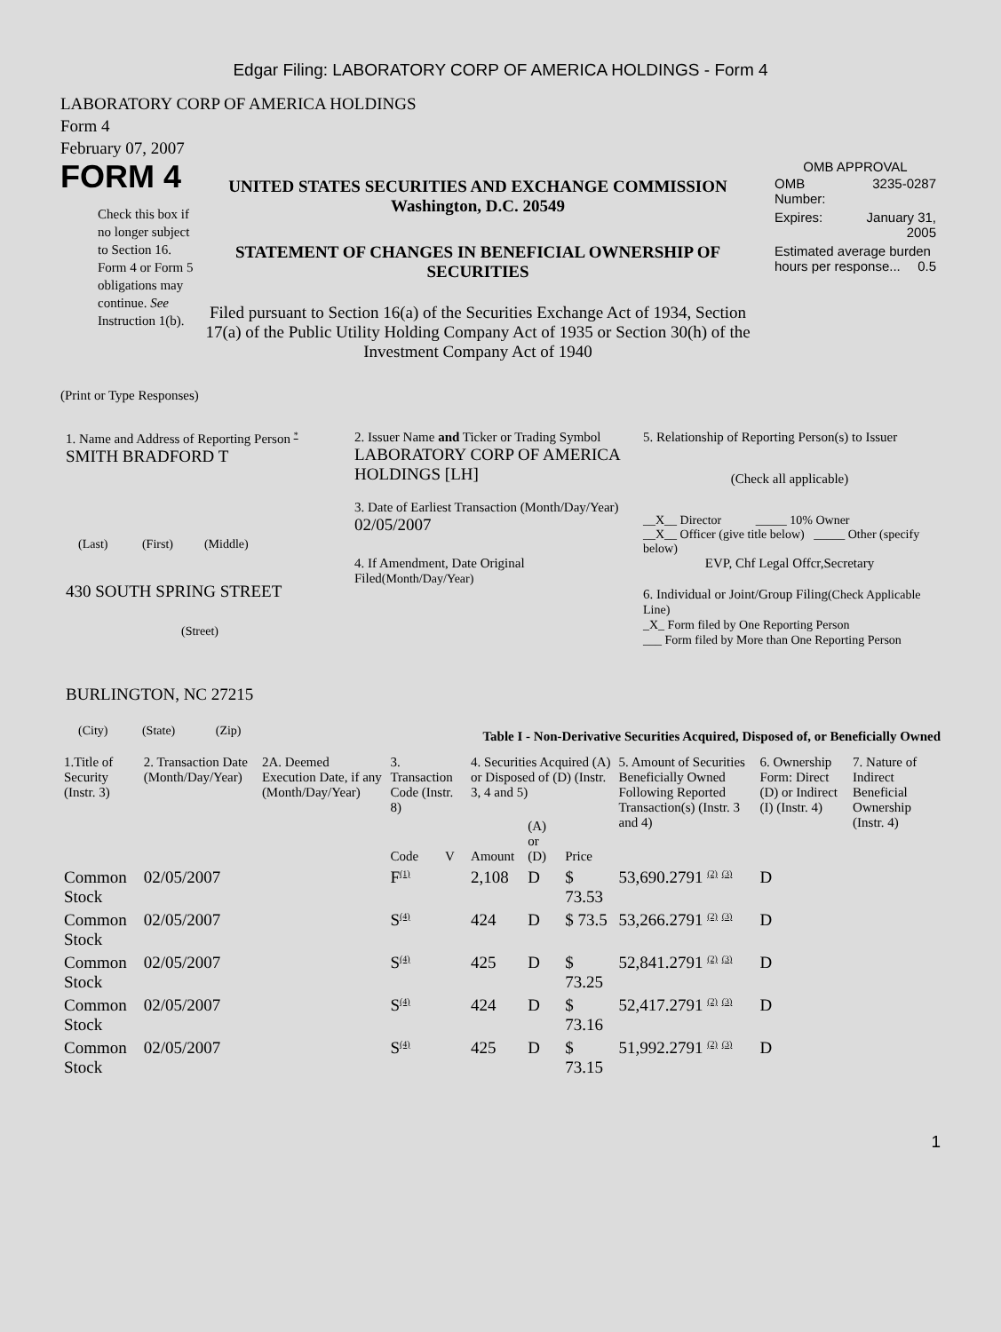Edgar Filing: LABORATORY CORP OF AMERICA HOLDINGS - Form 4
LABORATORY CORP OF AMERICA HOLDINGS
Form 4
February 07, 2007
FORM 4
Check this box if no longer subject to Section 16. Form 4 or Form 5 obligations may continue. See Instruction 1(b).
UNITED STATES SECURITIES AND EXCHANGE COMMISSION
Washington, D.C. 20549
STATEMENT OF CHANGES IN BENEFICIAL OWNERSHIP OF SECURITIES
Filed pursuant to Section 16(a) of the Securities Exchange Act of 1934, Section 17(a) of the Public Utility Holding Company Act of 1935 or Section 30(h) of the Investment Company Act of 1940
OMB APPROVAL
| OMB Number: | 3235-0287 |
| Expires: | January 31, 2005 |
| Estimated average burden hours per response... 0.5 | |
(Print or Type Responses)
1. Name and Address of Reporting Person <sup>*</sup>
SMITH BRADFORD T
(Last) (First) (Middle)
430 SOUTH SPRING STREET
(Street)
BURLINGTON, NC 27215
(City) (State) (Zip)
2. Issuer Name and Ticker or Trading Symbol
LABORATORY CORP OF AMERICA HOLDINGS [LH]
3. Date of Earliest Transaction (Month/Day/Year)
02/05/2007
4. If Amendment, Date Original Filed(Month/Day/Year)
5. Relationship of Reporting Person(s) to Issuer
(Check all applicable)
__X__ Director _____ 10% Owner
__X__ Officer (give title below) _____ Other (specify below)
EVP, Chf Legal Offcr,Secretary
6. Individual or Joint/Group Filing(Check Applicable Line)
_X_ Form filed by One Reporting Person
___ Form filed by More than One Reporting Person
Table I - Non-Derivative Securities Acquired, Disposed of, or Beneficially Owned
| 1.Title of Security (Instr. 3) | 2. Transaction Date (Month/Day/Year) | 2A. Deemed Execution Date, if any (Month/Day/Year) | 3. Transaction Code (Instr. 8) | | 4. Securities Acquired (A) or Disposed of (D) (Instr. 3, 4 and 5) | | | 5. Amount of Securities Beneficially Owned Following Reported Transaction(s) (Instr. 3 and 4) | 6. Ownership Form: Direct (D) or Indirect (I) (Instr. 4) | 7. Nature of Indirect Beneficial Ownership (Instr. 4) |
| --- | --- | --- | --- | --- | --- | --- | --- | --- | --- | --- |
| | | | Code | V | Amount | (A) or (D) | Price | | | |
| Common Stock | 02/05/2007 | | F<sup>(1)</sup> | | 2,108 | D | $ 73.53 | 53,690.2791 <sup>(2)</sup> <sup>(3)</sup> | D | |
| Common Stock | 02/05/2007 | | S<sup>(4)</sup> | | 424 | D | $ 73.5 | 53,266.2791 <sup>(2)</sup> <sup>(3)</sup> | D | |
| Common Stock | 02/05/2007 | | S<sup>(4)</sup> | | 425 | D | $ 73.25 | 52,841.2791 <sup>(2)</sup> <sup>(3)</sup> | D | |
| Common Stock | 02/05/2007 | | S<sup>(4)</sup> | | 424 | D | $ 73.16 | 52,417.2791 <sup>(2)</sup> <sup>(3)</sup> | D | |
| Common Stock | 02/05/2007 | | S<sup>(4)</sup> | | 425 | D | $ 73.15 | 51,992.2791 <sup>(2)</sup> <sup>(3)</sup> | D | |
1